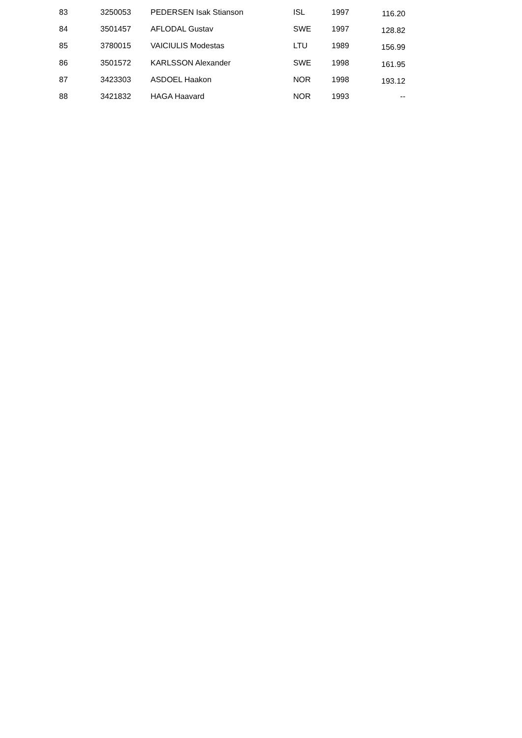| 83 | 3250053 | PEDERSEN Isak Stianson | ISL | 1997 | 116.20 |
| 84 | 3501457 | AFLODAL Gustav | SWE | 1997 | 128.82 |
| 85 | 3780015 | VAICIULIS Modestas | LTU | 1989 | 156.99 |
| 86 | 3501572 | KARLSSON Alexander | SWE | 1998 | 161.95 |
| 87 | 3423303 | ASDOEL Haakon | NOR | 1998 | 193.12 |
| 88 | 3421832 | HAGA Haavard | NOR | 1993 | -- |